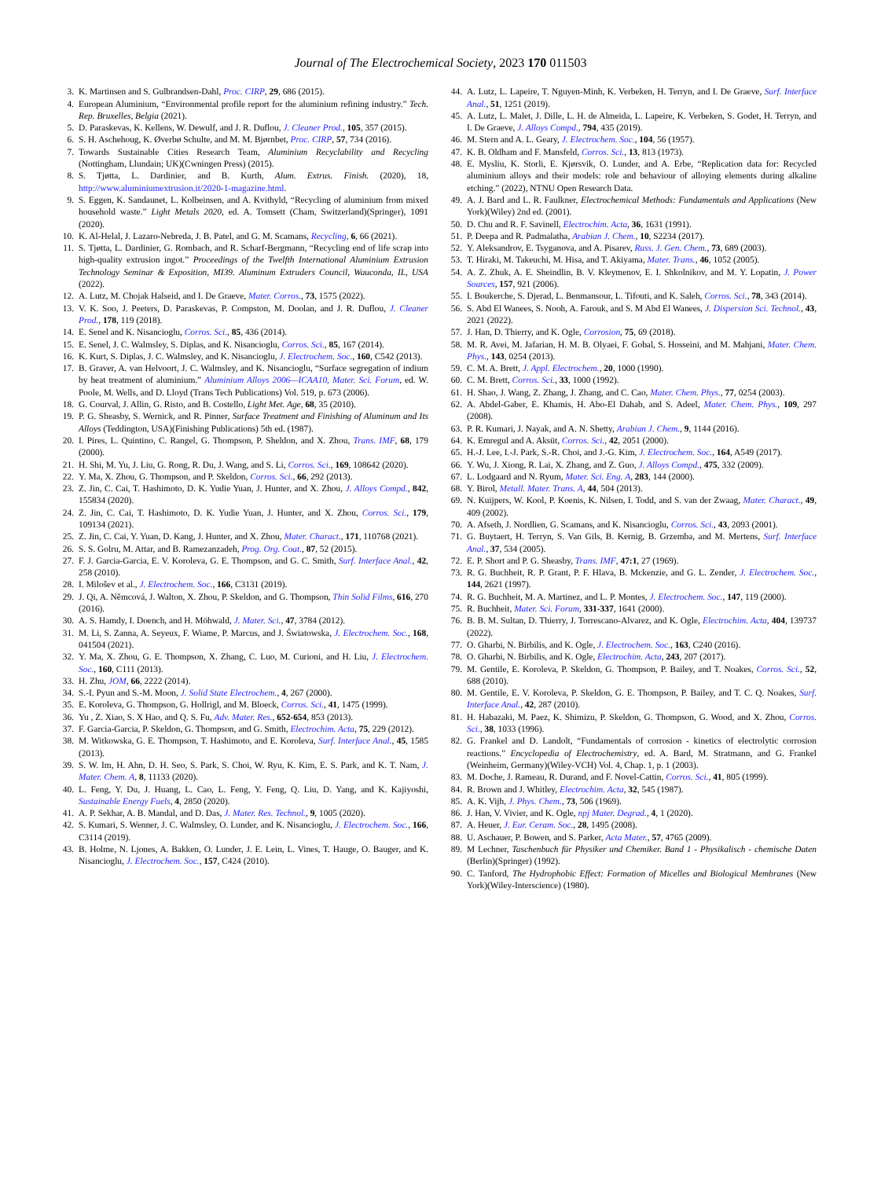Journal of The Electrochemical Society, 2023 170 011503
3. K. Martinsen and S. Gulbrandsen-Dahl, Proc. CIRP, 29, 686 (2015).
4. European Aluminium, “Environmental profile report for the aluminium refining industry.” Tech. Rep. Bruxelles, Belgia (2021).
5. D. Paraskevas, K. Kellens, W. Dewulf, and J. R. Duflou, J. Cleaner Prod., 105, 357 (2015).
6. S. H. Aschehoug, K. Øverbø Schulte, and M. M. Bjørnbet, Proc. CIRP, 57, 734 (2016).
7. Towards Sustainable Cities Research Team, Aluminium Recyclability and Recycling (Nottingham, Llundain; UK)(Cwningen Press) (2015).
8. S. Tjøtta, L. Dardinier, and B. Kurth, Alum. Extrus. Finish. (2020), 18, http://www.aluminiumextrusion.it/2020-1-magazine.html.
9. S. Eggen, K. Sandaunet, L. Kolbeinsen, and A. Kvithyld, “Recycling of aluminium from mixed household waste.” Light Metals 2020, ed. A. Tomsett (Cham, Switzerland)(Springer), 1091 (2020).
10. K. Al-Helal, J. Lazaro-Nebreda, J. B. Patel, and G. M. Scamans, Recycling, 6, 66 (2021).
11. S. Tjøtta, L. Dardinier, G. Rombach, and R. Scharf-Bergmann, “Recycling end of life scrap into high-quality extrusion ingot.” Proceedings of the Twelfth International Aluminium Extrusion Technology Seminar & Exposition, MI39. Aluminum Extruders Council, Wauconda, IL, USA (2022).
12. A. Lutz, M. Chojak Halseid, and I. De Graeve, Mater. Corros., 73, 1575 (2022).
13. V. K. Soo, J. Peeters, D. Paraskevas, P. Compston, M. Doolan, and J. R. Duflou, J. Cleaner Prod., 178, 119 (2018).
14. E. Senel and K. Nisancioglu, Corros. Sci., 85, 436 (2014).
15. E. Senel, J. C. Walmsley, S. Diplas, and K. Nisancioglu, Corros. Sci., 85, 167 (2014).
16. K. Kurt, S. Diplas, J. C. Walmsley, and K. Nisancioglu, J. Electrochem. Soc., 160, C542 (2013).
17. B. Graver, A. van Helvoort, J. C. Walmsley, and K. Nisancioglu, “Surface segregation of indium by heat treatment of aluminium.” Aluminium Alloys 2006—ICAA10, Mater. Sci. Forum, ed. W. Poole, M. Wells, and D. Lloyd (Trans Tech Publications) Vol. 519, p. 673 (2006).
18. G. Courval, J. Allin, G. Risto, and B. Costello, Light Met. Age, 68, 35 (2010).
19. P. G. Sheasby, S. Wernick, and R. Pinner, Surface Treatment and Finishing of Aluminum and Its Alloys (Teddington, USA)(Finishing Publications) 5th ed. (1987).
20. I. Pires, L. Quintino, C. Rangel, G. Thompson, P. Sheldon, and X. Zhou, Trans. IMF, 68, 179 (2000).
21. H. Shi, M. Yu, J. Liu, G. Rong, R. Du, J. Wang, and S. Li, Corros. Sci., 169, 108642 (2020).
22. Y. Ma, X. Zhou, G. Thompson, and P. Skeldon, Corros. Sci., 66, 292 (2013).
23. Z. Jin, C. Cai, T. Hashimoto, D. K. Yudie Yuan, J. Hunter, and X. Zhou, J. Alloys Compd., 842, 155834 (2020).
24. Z. Jin, C. Cai, T. Hashimoto, D. K. Yudie Yuan, J. Hunter, and X. Zhou, Corros. Sci., 179, 109134 (2021).
25. Z. Jin, C. Cai, Y. Yuan, D. Kang, J. Hunter, and X. Zhou, Mater. Charact., 171, 110768 (2021).
26. S. S. Golru, M. Attar, and B. Ramezanzadeh, Prog. Org. Coat., 87, 52 (2015).
27. F. J. Garcia-Garcia, E. V. Koroleva, G. E. Thompson, and G. C. Smith, Surf. Interface Anal., 42, 258 (2010).
28. I. Milošev et al., J. Electrochem. Soc., 166, C3131 (2019).
29. J. Qi, A. Němcová, J. Walton, X. Zhou, P. Skeldon, and G. Thompson, Thin Solid Films, 616, 270 (2016).
30. A. S. Hamdy, I. Doench, and H. Möhwald, J. Mater. Sci., 47, 3784 (2012).
31. M. Li, S. Zanna, A. Seyeux, F. Wiame, P. Marcus, and J. Światowska, J. Electrochem. Soc., 168, 041504 (2021).
32. Y. Ma, X. Zhou, G. E. Thompson, X. Zhang, C. Luo, M. Curioni, and H. Liu, J. Electrochem. Soc., 160, C111 (2013).
33. H. Zhu, JOM, 66, 2222 (2014).
34. S.-I. Pyun and S.-M. Moon, J. Solid State Electrochem., 4, 267 (2000).
35. E. Koroleva, G. Thompson, G. Hollrigl, and M. Bloeck, Corros. Sci., 41, 1475 (1999).
36. Yu , Z. Xiao, S. X Hao, and Q. S. Fu, Adv. Mater. Res., 652-654, 853 (2013).
37. F. Garcia-Garcia, P. Skeldon, G. Thompson, and G. Smith, Electrochim. Acta, 75, 229 (2012).
38. M. Witkowska, G. E. Thompson, T. Hashimoto, and E. Koroleva, Surf. Interface Anal., 45, 1585 (2013).
39. S. W. Im, H. Ahn, D. H. Seo, S. Park, S. Choi, W. Ryu, K. Kim, E. S. Park, and K. T. Nam, J. Mater. Chem. A, 8, 11133 (2020).
40. L. Feng, Y. Du, J. Huang, L. Cao, L. Feng, Y. Feng, Q. Liu, D. Yang, and K. Kajiyoshi, Sustainable Energy Fuels, 4, 2850 (2020).
41. A. P. Sekhar, A. B. Mandal, and D. Das, J. Mater. Res. Technol., 9, 1005 (2020).
42. S. Kumari, S. Wenner, J. C. Walmsley, O. Lunder, and K. Nisancioglu, J. Electrochem. Soc., 166, C3114 (2019).
43. B. Holme, N. Ljones, A. Bakken, O. Lunder, J. E. Lein, L. Vines, T. Hauge, O. Bauger, and K. Nisancioglu, J. Electrochem. Soc., 157, C424 (2010).
44. A. Lutz, L. Lapeire, T. Nguyen-Minh, K. Verbeken, H. Terryn, and I. De Graeve, Surf. Interface Anal., 51, 1251 (2019).
45. A. Lutz, L. Malet, J. Dille, L. H. de Almeida, L. Lapeire, K. Verbeken, S. Godet, H. Terryn, and I. De Graeve, J. Alloys Compd., 794, 435 (2019).
46. M. Stern and A. L. Geary, J. Electrochem. Soc., 104, 56 (1957).
47. K. B. Oldham and F. Mansfeld, Corros. Sci., 13, 813 (1973).
48. E. Mysliu, K. Storli, E. Kjørsvik, O. Lunder, and A. Erbe, “Replication data for: Recycled aluminium alloys and their models: role and behaviour of alloying elements during alkaline etching.” (2022), NTNU Open Research Data.
49. A. J. Bard and L. R. Faulkner, Electrochemical Methods: Fundamentals and Applications (New York)(Wiley) 2nd ed. (2001).
50. D. Chu and R. F. Savinell, Electrochim. Acta, 36, 1631 (1991).
51. P. Deepa and R. Padmalatha, Arabian J. Chem., 10, S2234 (2017).
52. Y. Aleksandrov, E. Tsyganova, and A. Pisarev, Russ. J. Gen. Chem., 73, 689 (2003).
53. T. Hiraki, M. Takeuchi, M. Hisa, and T. Akiyama, Mater. Trans., 46, 1052 (2005).
54. A. Z. Zhuk, A. E. Sheindlin, B. V. Kleymenov, E. I. Shkolnikov, and M. Y. Lopatin, J. Power Sources, 157, 921 (2006).
55. I. Boukerche, S. Djerad, L. Benmansour, L. Tifouti, and K. Saleh, Corros. Sci., 78, 343 (2014).
56. S. Abd El Wanees, S. Nooh, A. Farouk, and S. M Abd El Wanees, J. Dispersion Sci. Technol., 43, 2021 (2022).
57. J. Han, D. Thierry, and K. Ogle, Corrosion, 75, 69 (2018).
58. M. R. Avei, M. Jafarian, H. M. B. Olyaei, F. Gobal, S. Hosseini, and M. Mahjani, Mater. Chem. Phys., 143, 0254 (2013).
59. C. M. A. Brett, J. Appl. Electrochem., 20, 1000 (1990).
60. C. M. Brett, Corros. Sci., 33, 1000 (1992).
61. H. Shao, J. Wang, Z. Zhang, J. Zhang, and C. Cao, Mater. Chem. Phys., 77, 0254 (2003).
62. A. Abdel-Gaber, E. Khamis, H. Abo-El Dahab, and S. Adeel, Mater. Chem. Phys., 109, 297 (2008).
63. P. R. Kumari, J. Nayak, and A. N. Shetty, Arabian J. Chem., 9, 1144 (2016).
64. K. Emregul and A. Aksüt, Corros. Sci., 42, 2051 (2000).
65. H.-J. Lee, I.-J. Park, S.-R. Choi, and J.-G. Kim, J. Electrochem. Soc., 164, A549 (2017).
66. Y. Wu, J. Xiong, R. Lai, X. Zhang, and Z. Guo, J. Alloys Compd., 475, 332 (2009).
67. L. Lodgaard and N. Ryum, Mater. Sci. Eng. A, 283, 144 (2000).
68. Y. Birol, Metall. Mater. Trans. A, 44, 504 (2013).
69. N. Kuijpers, W. Kool, P. Koenis, K. Nilsen, I. Todd, and S. van der Zwaag, Mater. Charact., 49, 409 (2002).
70. A. Afseth, J. Nordlien, G. Scamans, and K. Nisancioglu, Corros. Sci., 43, 2093 (2001).
71. G. Buytaert, H. Terryn, S. Van Gils, B. Kernig, B. Grzemba, and M. Mertens, Surf. Interface Anal., 37, 534 (2005).
72. E. P. Short and P. G. Sheasby, Trans. IMF, 47:1, 27 (1969).
73. R. G. Buchheit, R. P. Grant, P. F. Hlava, B. Mckenzie, and G. L. Zender, J. Electrochem. Soc., 144, 2621 (1997).
74. R. G. Buchheit, M. A. Martinez, and L. P. Montes, J. Electrochem. Soc., 147, 119 (2000).
75. R. Buchheit, Mater. Sci. Forum, 331-337, 1641 (2000).
76. B. B. M. Sultan, D. Thierry, J. Torrescano-Alvarez, and K. Ogle, Electrochim. Acta, 404, 139737 (2022).
77. O. Gharbi, N. Birbilis, and K. Ogle, J. Electrochem. Soc., 163, C240 (2016).
78. O. Gharbi, N. Birbilis, and K. Ogle, Electrochim. Acta, 243, 207 (2017).
79. M. Gentile, E. Koroleva, P. Skeldon, G. Thompson, P. Bailey, and T. Noakes, Corros. Sci., 52, 688 (2010).
80. M. Gentile, E. V. Koroleva, P. Skeldon, G. E. Thompson, P. Bailey, and T. C. Q. Noakes, Surf. Interface Anal., 42, 287 (2010).
81. H. Habazaki, M. Paez, K. Shimizu, P. Skeldon, G. Thompson, G. Wood, and X. Zhou, Corros. Sci., 38, 1033 (1996).
82. G. Frankel and D. Landolt, “Fundamentals of corrosion - kinetics of electrolytic corrosion reactions.” Encyclopedia of Electrochemistry, ed. A. Bard, M. Stratmann, and G. Frankel (Weinheim, Germany)(Wiley-VCH) Vol. 4, Chap. 1, p. 1 (2003).
83. M. Doche, J. Rameau, R. Durand, and F. Novel-Cattin, Corros. Sci., 41, 805 (1999).
84. R. Brown and J. Whitley, Electrochim. Acta, 32, 545 (1987).
85. A. K. Vijh, J. Phys. Chem., 73, 506 (1969).
86. J. Han, V. Vivier, and K. Ogle, npj Mater. Degrad., 4, 1 (2020).
87. A. Heuer, J. Eur. Ceram. Soc., 28, 1495 (2008).
88. U. Aschauer, P. Bowen, and S. Parker, Acta Mater., 57, 4765 (2009).
89. M Lechner, Taschenbuch für Physiker und Chemiker. Band 1 - Physikalisch - chemische Daten (Berlin)(Springer) (1992).
90. C. Tanford, The Hydrophobic Effect: Formation of Micelles and Biological Membranes (New York)(Wiley-Interscience) (1980).